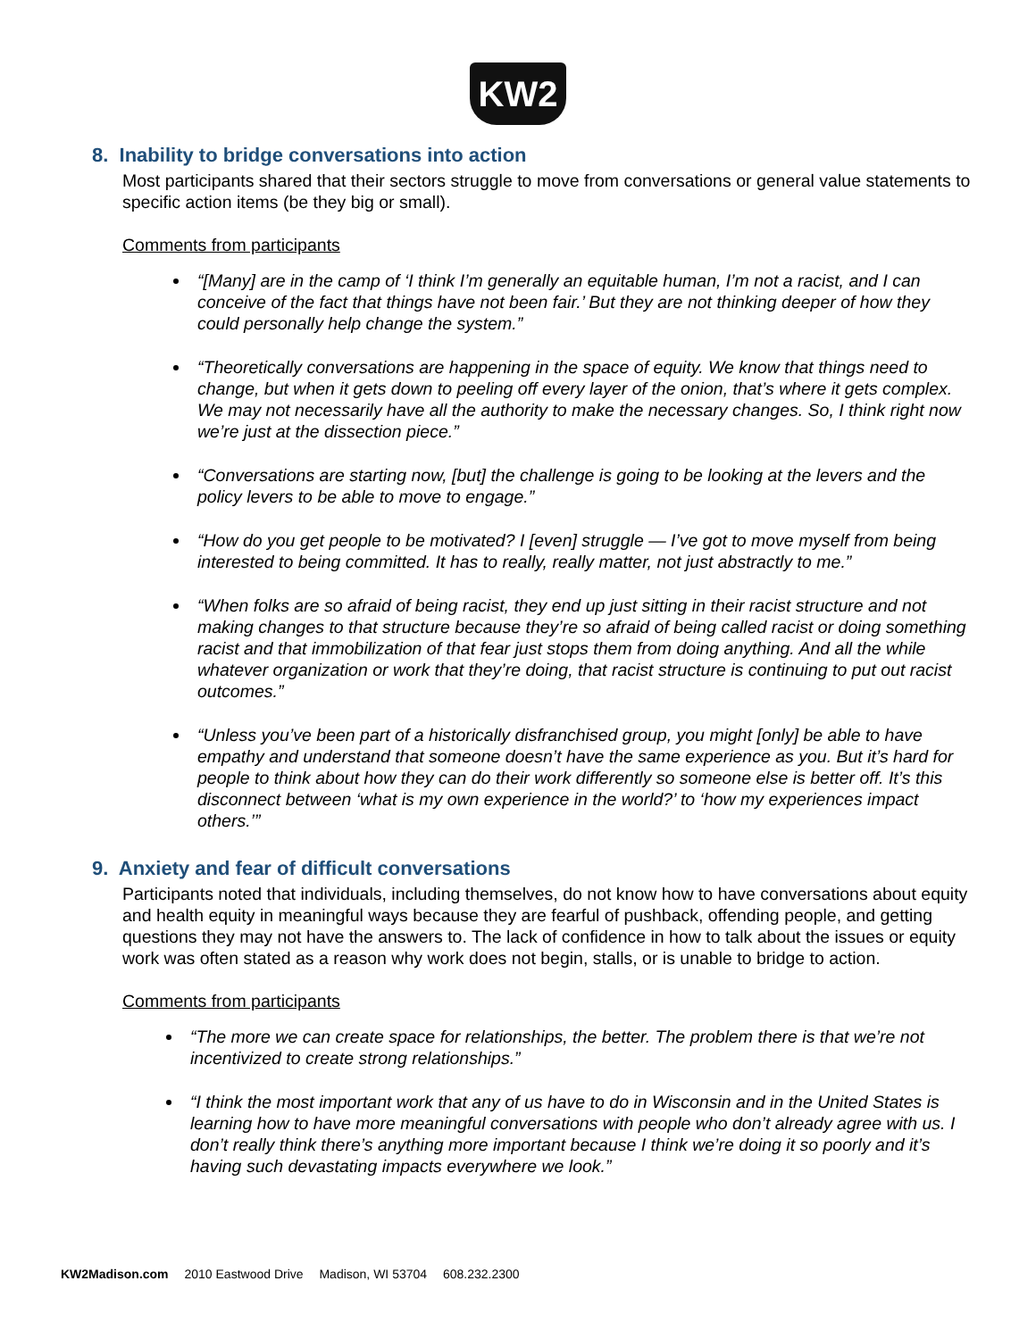KW2
8. Inability to bridge conversations into action
Most participants shared that their sectors struggle to move from conversations or general value statements to specific action items (be they big or small).
Comments from participants
“[Many] are in the camp of ‘I think I’m generally an equitable human, I’m not a racist, and I can conceive of the fact that things have not been fair.’ But they are not thinking deeper of how they could personally help change the system.”
“Theoretically conversations are happening in the space of equity. We know that things need to change, but when it gets down to peeling off every layer of the onion, that’s where it gets complex. We may not necessarily have all the authority to make the necessary changes. So, I think right now we’re just at the dissection piece.”
“Conversations are starting now, [but] the challenge is going to be looking at the levers and the policy levers to be able to move to engage.”
“How do you get people to be motivated? I [even] struggle — I’ve got to move myself from being interested to being committed. It has to really, really matter, not just abstractly to me.”
“When folks are so afraid of being racist, they end up just sitting in their racist structure and not making changes to that structure because they’re so afraid of being called racist or doing something racist and that immobilization of that fear just stops them from doing anything. And all the while whatever organization or work that they’re doing, that racist structure is continuing to put out racist outcomes.”
“Unless you’ve been part of a historically disfranchised group, you might [only] be able to have empathy and understand that someone doesn’t have the same experience as you. But it’s hard for people to think about how they can do their work differently so someone else is better off. It’s this disconnect between ‘what is my own experience in the world?’ to ‘how my experiences impact others.’”
9. Anxiety and fear of difficult conversations
Participants noted that individuals, including themselves, do not know how to have conversations about equity and health equity in meaningful ways because they are fearful of pushback, offending people, and getting questions they may not have the answers to. The lack of confidence in how to talk about the issues or equity work was often stated as a reason why work does not begin, stalls, or is unable to bridge to action.
Comments from participants
“The more we can create space for relationships, the better. The problem there is that we’re not incentivized to create strong relationships.”
“I think the most important work that any of us have to do in Wisconsin and in the United States is learning how to have more meaningful conversations with people who don’t already agree with us. I don’t really think there’s anything more important because I think we’re doing it so poorly and it’s having such devastating impacts everywhere we look.”
KW2Madison.com 2010 Eastwood Drive Madison, WI 53704 608.232.2300